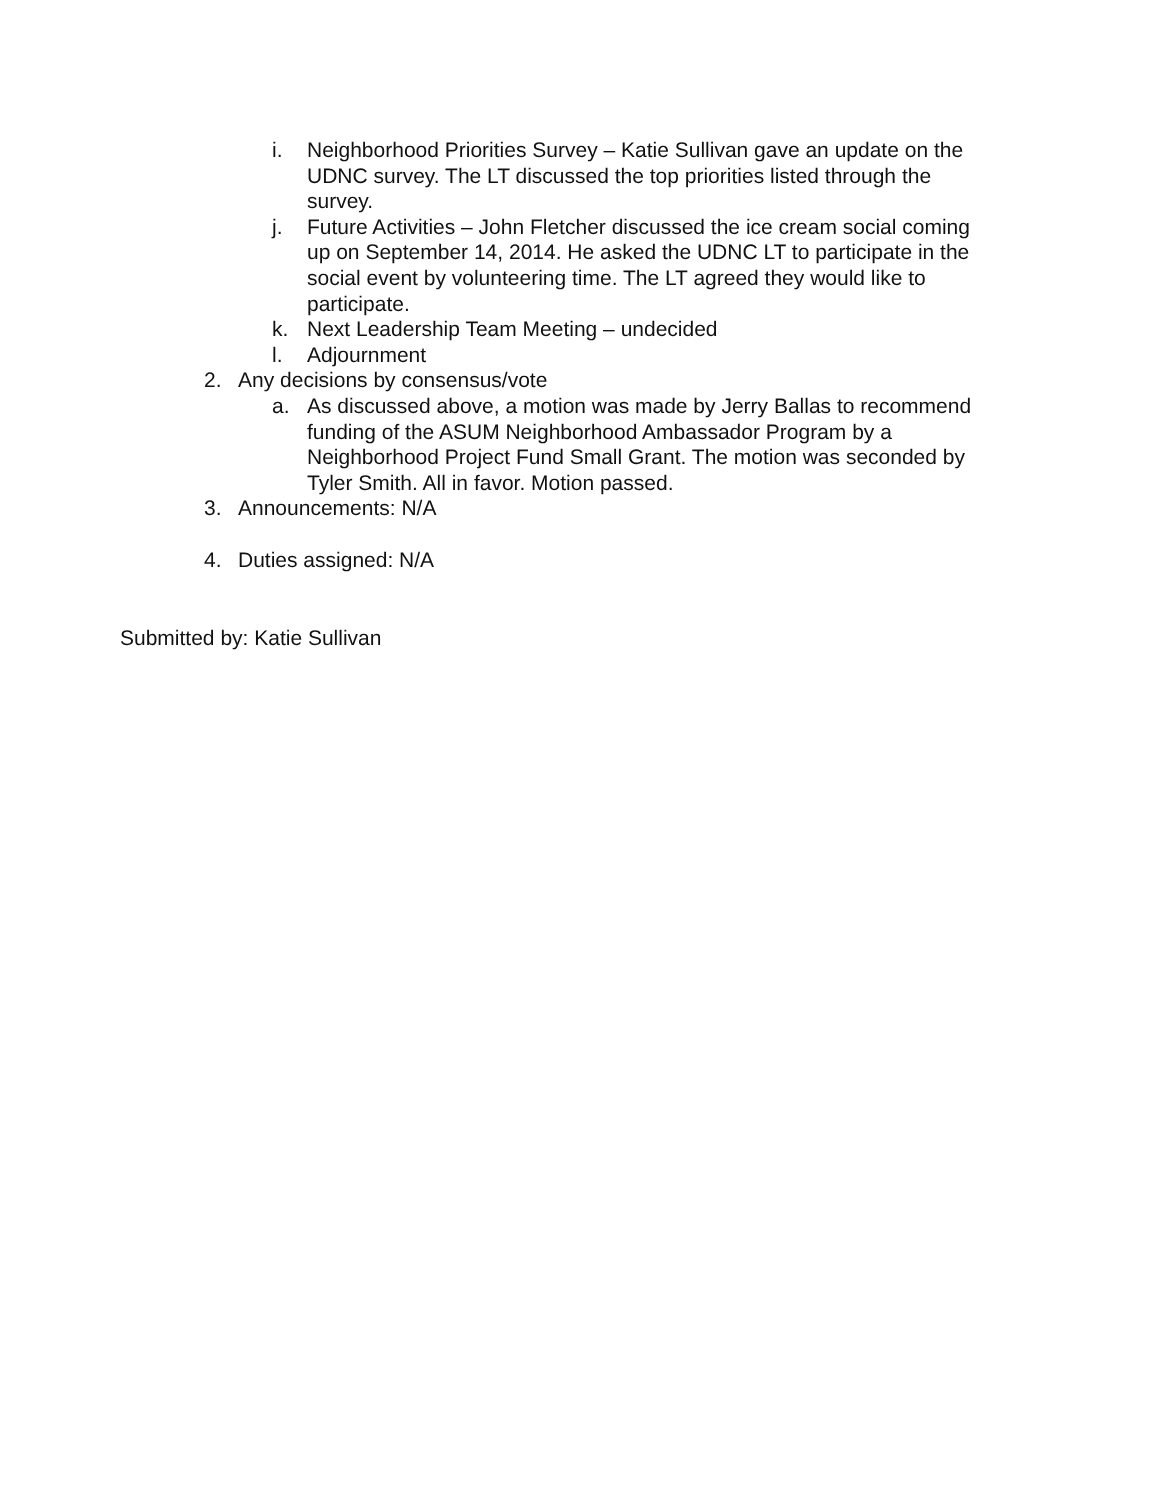i. Neighborhood Priorities Survey – Katie Sullivan gave an update on the UDNC survey. The LT discussed the top priorities listed through the survey.
j. Future Activities – John Fletcher discussed the ice cream social coming up on September 14, 2014. He asked the UDNC LT to participate in the social event by volunteering time. The LT agreed they would like to participate.
k. Next Leadership Team Meeting – undecided
l. Adjournment
2. Any decisions by consensus/vote
a. As discussed above, a motion was made by Jerry Ballas to recommend funding of the ASUM Neighborhood Ambassador Program by a Neighborhood Project Fund Small Grant. The motion was seconded by Tyler Smith. All in favor. Motion passed.
3. Announcements: N/A
4. Duties assigned: N/A
Submitted by: Katie Sullivan